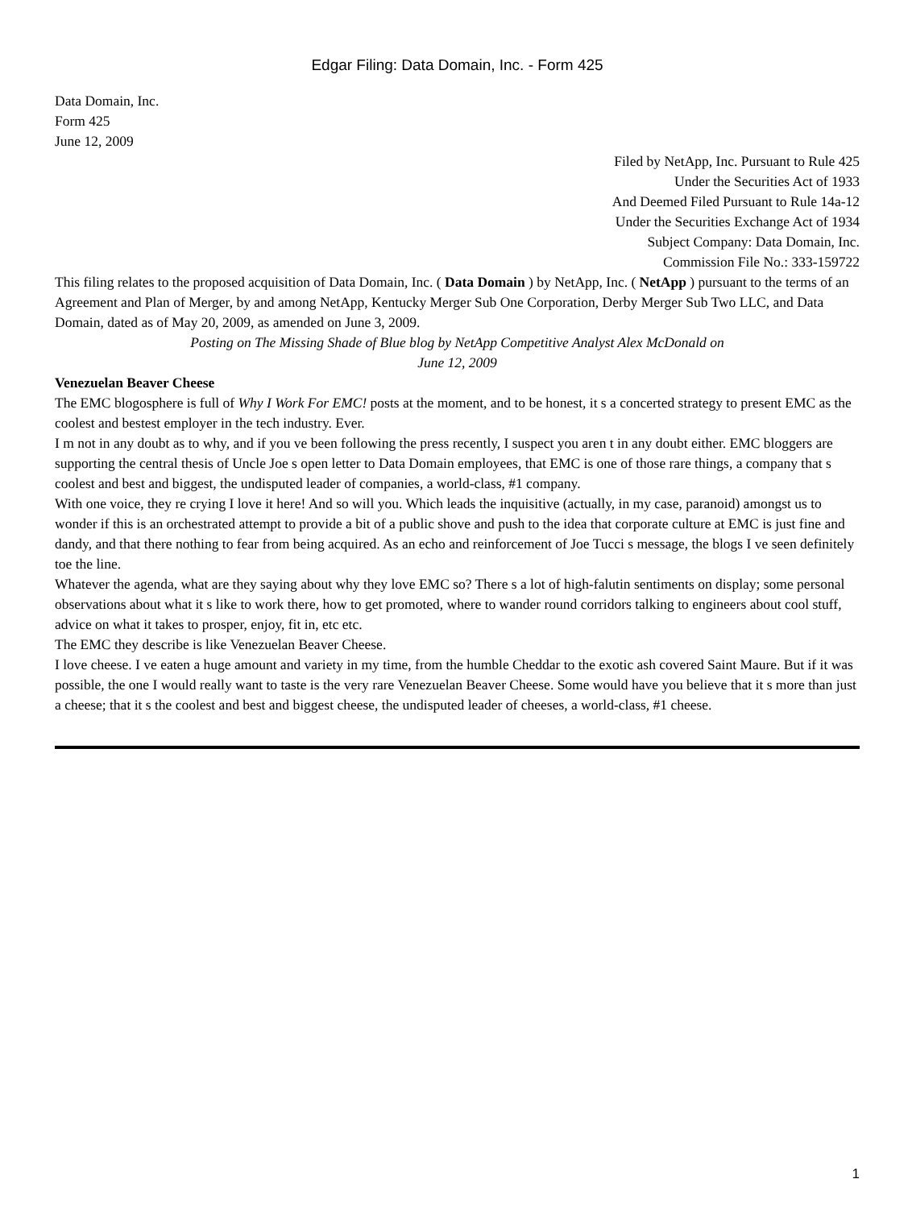Edgar Filing: Data Domain, Inc. - Form 425
Data Domain, Inc.
Form 425
June 12, 2009
Filed by NetApp, Inc. Pursuant to Rule 425
Under the Securities Act of 1933
And Deemed Filed Pursuant to Rule 14a-12
Under the Securities Exchange Act of 1934
Subject Company: Data Domain, Inc.
Commission File No.: 333-159722
This filing relates to the proposed acquisition of Data Domain, Inc. ( Data Domain ) by NetApp, Inc. ( NetApp ) pursuant to the terms of an Agreement and Plan of Merger, by and among NetApp, Kentucky Merger Sub One Corporation, Derby Merger Sub Two LLC, and Data Domain, dated as of May 20, 2009, as amended on June 3, 2009.
Posting on The Missing Shade of Blue blog by NetApp Competitive Analyst Alex McDonald on
June 12, 2009
Venezuelan Beaver Cheese
The EMC blogosphere is full of Why I Work For EMC! posts at the moment, and to be honest, it s a concerted strategy to present EMC as the coolest and bestest employer in the tech industry. Ever.
I m not in any doubt as to why, and if you ve been following the press recently, I suspect you aren t in any doubt either. EMC bloggers are supporting the central thesis of Uncle Joe s open letter to Data Domain employees, that EMC is one of those rare things, a company that s coolest and best and biggest, the undisputed leader of companies, a world-class, #1 company.
With one voice, they re crying I love it here! And so will you. Which leads the inquisitive (actually, in my case, paranoid) amongst us to wonder if this is an orchestrated attempt to provide a bit of a public shove and push to the idea that corporate culture at EMC is just fine and dandy, and that there nothing to fear from being acquired. As an echo and reinforcement of Joe Tucci s message, the blogs I ve seen definitely toe the line.
Whatever the agenda, what are they saying about why they love EMC so? There s a lot of high-falutin sentiments on display; some personal observations about what it s like to work there, how to get promoted, where to wander round corridors talking to engineers about cool stuff, advice on what it takes to prosper, enjoy, fit in, etc etc.
The EMC they describe is like Venezuelan Beaver Cheese.
I love cheese. I ve eaten a huge amount and variety in my time, from the humble Cheddar to the exotic ash covered Saint Maure. But if it was possible, the one I would really want to taste is the very rare Venezuelan Beaver Cheese. Some would have you believe that it s more than just a cheese; that it s the coolest and best and biggest cheese, the undisputed leader of cheeses, a world-class, #1 cheese.
1